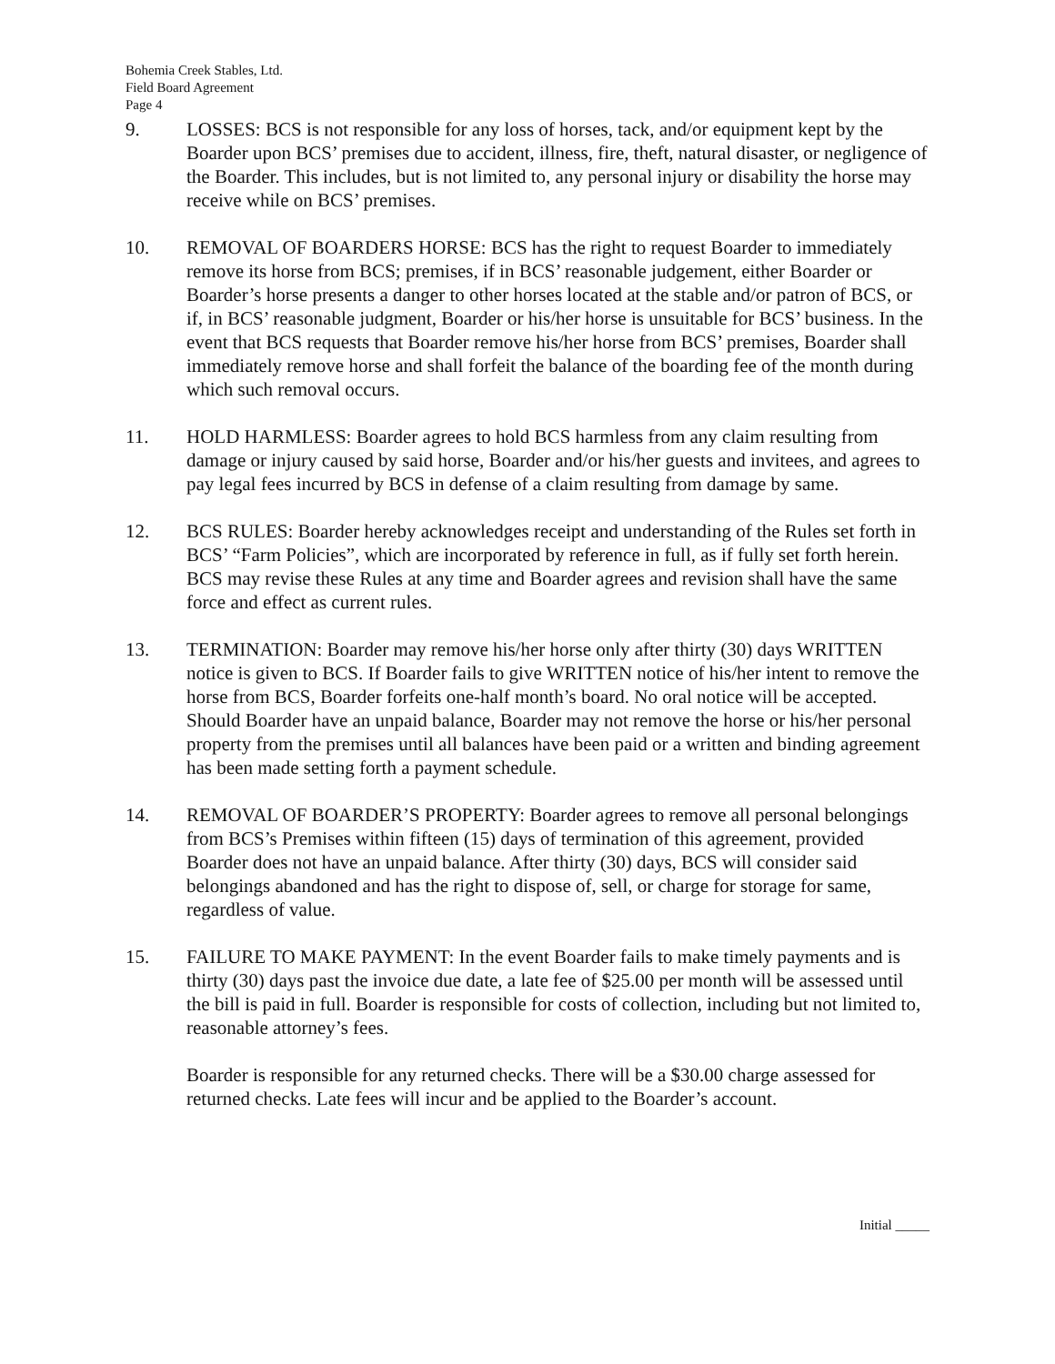Bohemia Creek Stables, Ltd.
Field Board Agreement
Page 4
9. LOSSES: BCS is not responsible for any loss of horses, tack, and/or equipment kept by the Boarder upon BCS’ premises due to accident, illness, fire, theft, natural disaster, or negligence of the Boarder. This includes, but is not limited to, any personal injury or disability the horse may receive while on BCS’ premises.
10. REMOVAL OF BOARDERS HORSE: BCS has the right to request Boarder to immediately remove its horse from BCS; premises, if in BCS’ reasonable judgement, either Boarder or Boarder’s horse presents a danger to other horses located at the stable and/or patron of BCS, or if, in BCS’ reasonable judgment, Boarder or his/her horse is unsuitable for BCS’ business. In the event that BCS requests that Boarder remove his/her horse from BCS’ premises, Boarder shall immediately remove horse and shall forfeit the balance of the boarding fee of the month during which such removal occurs.
11. HOLD HARMLESS: Boarder agrees to hold BCS harmless from any claim resulting from damage or injury caused by said horse, Boarder and/or his/her guests and invitees, and agrees to pay legal fees incurred by BCS in defense of a claim resulting from damage by same.
12. BCS RULES: Boarder hereby acknowledges receipt and understanding of the Rules set forth in BCS’ “Farm Policies”, which are incorporated by reference in full, as if fully set forth herein. BCS may revise these Rules at any time and Boarder agrees and revision shall have the same force and effect as current rules.
13. TERMINATION: Boarder may remove his/her horse only after thirty (30) days WRITTEN notice is given to BCS. If Boarder fails to give WRITTEN notice of his/her intent to remove the horse from BCS, Boarder forfeits one-half month’s board. No oral notice will be accepted. Should Boarder have an unpaid balance, Boarder may not remove the horse or his/her personal property from the premises until all balances have been paid or a written and binding agreement has been made setting forth a payment schedule.
14. REMOVAL OF BOARDER’S PROPERTY: Boarder agrees to remove all personal belongings from BCS’s Premises within fifteen (15) days of termination of this agreement, provided Boarder does not have an unpaid balance. After thirty (30) days, BCS will consider said belongings abandoned and has the right to dispose of, sell, or charge for storage for same, regardless of value.
15. FAILURE TO MAKE PAYMENT: In the event Boarder fails to make timely payments and is thirty (30) days past the invoice due date, a late fee of $25.00 per month will be assessed until the bill is paid in full. Boarder is responsible for costs of collection, including but not limited to, reasonable attorney’s fees.
Boarder is responsible for any returned checks. There will be a $30.00 charge assessed for returned checks. Late fees will incur and be applied to the Boarder’s account.
Initial _____